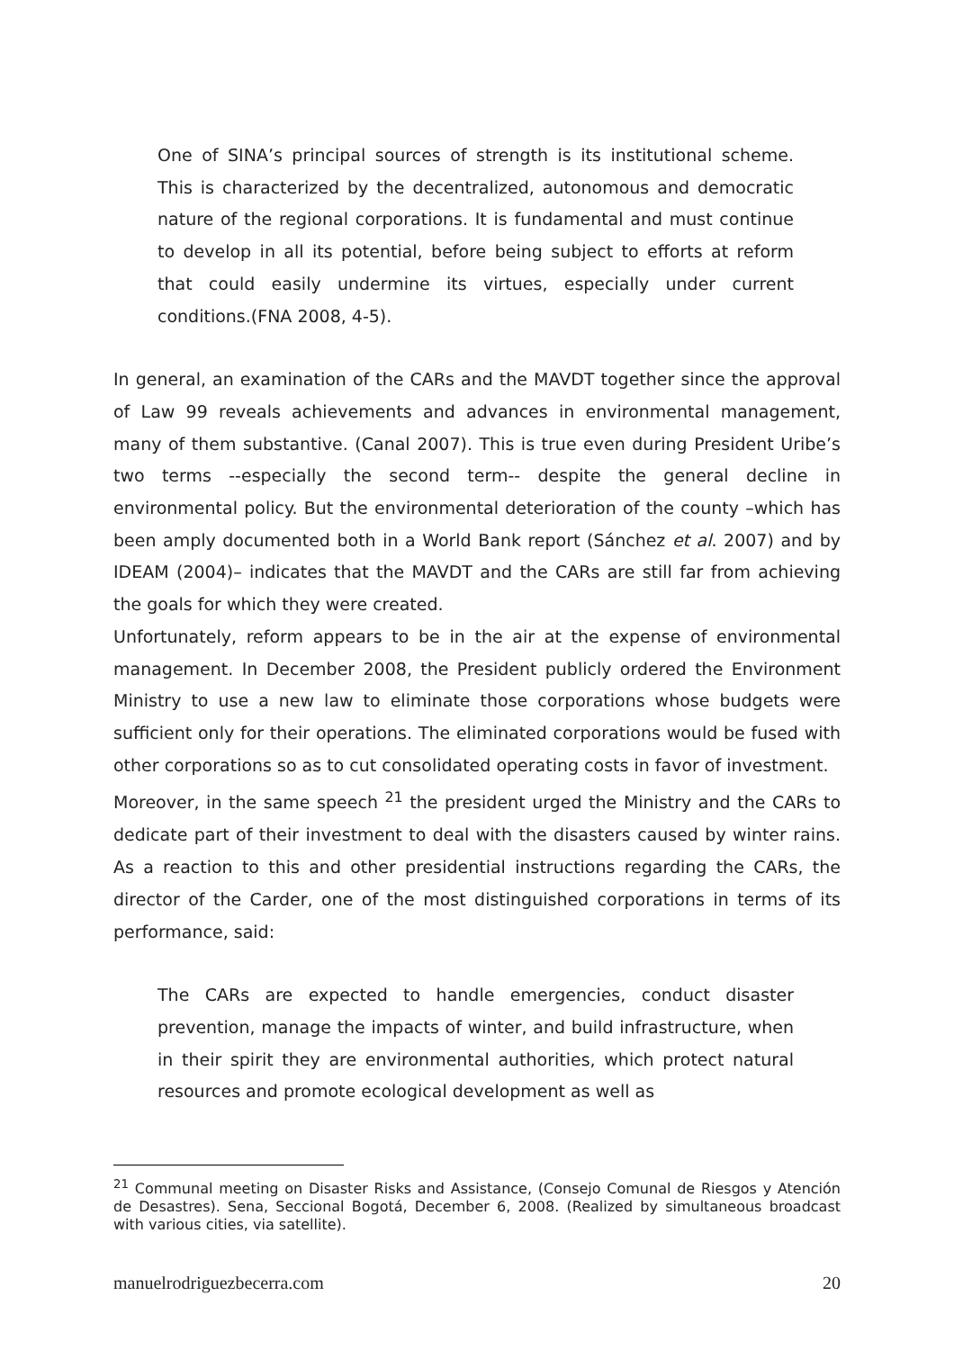One of SINA’s principal sources of strength is its institutional scheme. This is characterized by the decentralized, autonomous and democratic nature of the regional corporations. It is fundamental and must continue to develop in all its potential, before being subject to efforts at reform that could easily undermine its virtues, especially under current conditions.(FNA 2008, 4-5).
In general, an examination of the CARs and the MAVDT together since the approval of Law 99 reveals achievements and advances in environmental management, many of them substantive. (Canal 2007). This is true even during President Uribe’s two terms --especially the second term-- despite the general decline in environmental policy. But the environmental deterioration of the county –which has been amply documented both in a World Bank report (Sánchez et al. 2007) and by IDEAM (2004)– indicates that the MAVDT and the CARs are still far from achieving the goals for which they were created.
Unfortunately, reform appears to be in the air at the expense of environmental management. In December 2008, the President publicly ordered the Environment Ministry to use a new law to eliminate those corporations whose budgets were sufficient only for their operations. The eliminated corporations would be fused with other corporations so as to cut consolidated operating costs in favor of investment.
Moreover, in the same speech <sup>21</sup> the president urged the Ministry and the CARs to dedicate part of their investment to deal with the disasters caused by winter rains. As a reaction to this and other presidential instructions regarding the CARs, the director of the Carder, one of the most distinguished corporations in terms of its performance, said:
The CARs are expected to handle emergencies, conduct disaster prevention, manage the impacts of winter, and build infrastructure, when in their spirit they are environmental authorities, which protect natural resources and promote ecological development as well as
<sup>21</sup> Communal meeting on Disaster Risks and Assistance, (Consejo Comunal de Riesgos y Atención de Desastres). Sena, Seccional Bogotá, December 6, 2008. (Realized by simultaneous broadcast with various cities, via satellite).
manuelrodriguezbecerra.com 20